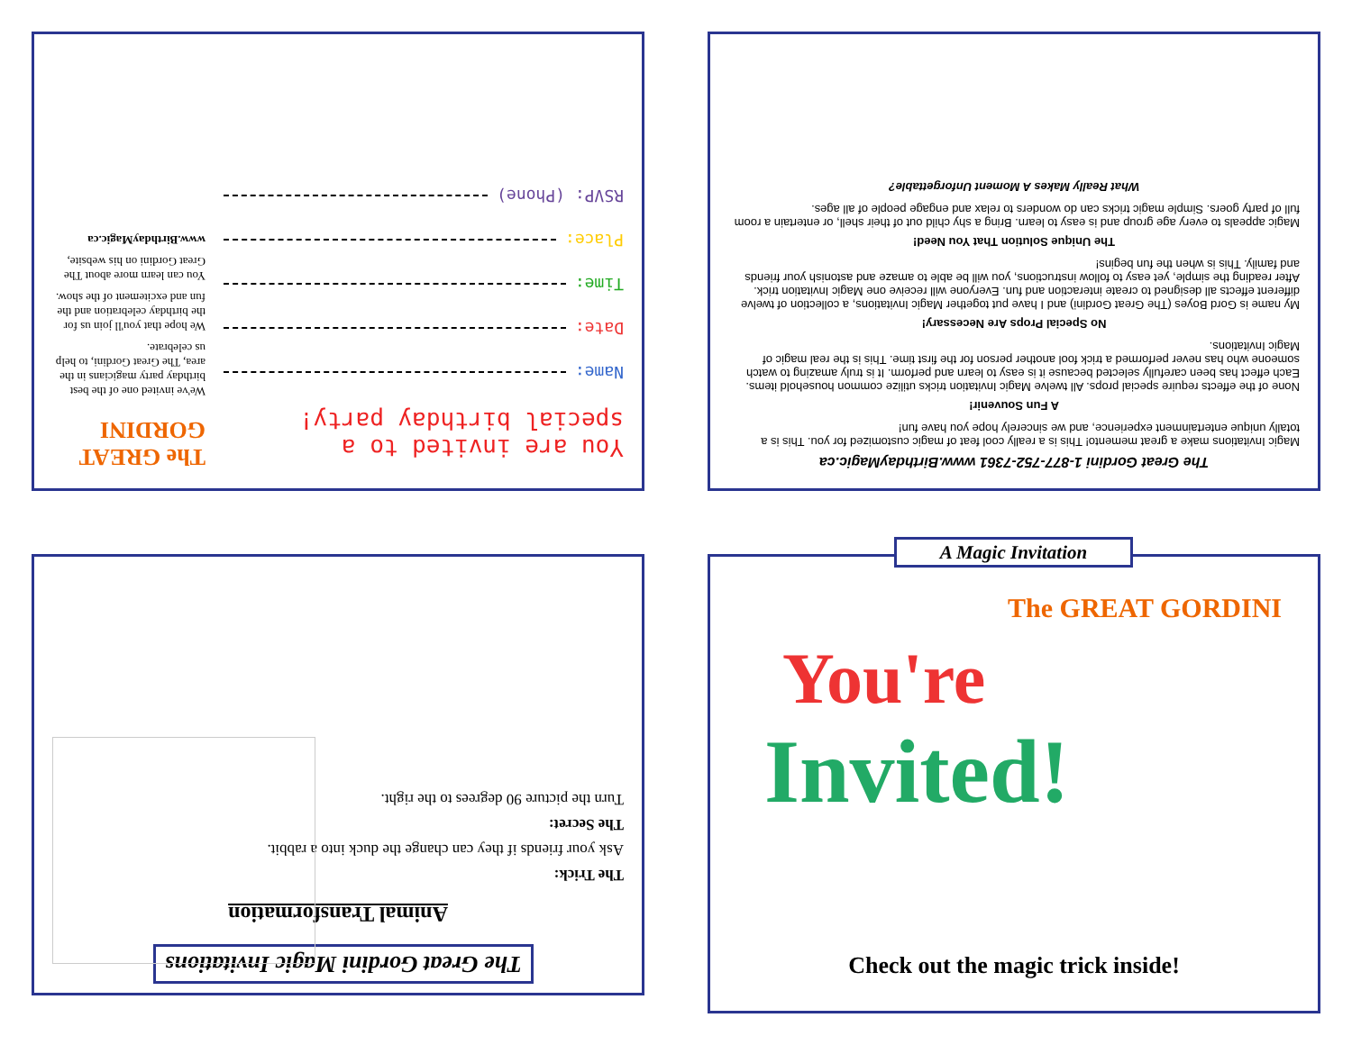You are invited to a
special birthday party!
Name:
Date:
Time:
Place:
RSVP: (Phone)
The GREAT GORDINI
We've invited one of the best birthday party magicians in the area, The Great Gordini, to help us celebrate.
We hope that you'll join us for the birthday celebration and the fun and excitement of the show.
You can learn more about The Great Gordini on his website,
www.BirthdayMagic.ca
The Great Gordini 1-877-752-7361 www.BirthdayMagic.ca
Magic Invitations make a great memento! This is a really cool feat of magic customized for you. This is a totally unique entertainment experience, and we sincerely hope you have fun!
A Fun Souvenir!
None of the effects require special props. All twelve Magic Invitation tricks utilize common household items. Each effect has been carefully selected because it is easy to learn and perform. It is truly amazing to watch someone who has never performed a trick fool another person for the first time. This is the real magic of Magic Invitations.
No Special Props Are Necessary!
My name is Gord Boyes (The Great Gordini) and I have put together Magic Invitations, a collection of twelve different effects all designed to create interaction and fun. Everyone will receive one Magic Invitation trick. After reading the simple, yet easy to follow instructions, you will be able to amaze and astonish your friends and family. This is when the fun begins!
The Unique Solution That You Need!
Magic appeals to every age group and is easy to learn. Bring a shy child out of their shell, or entertain a room full of party goers. Simple magic tricks can do wonders to relax and engage people of all ages.
What Really Makes A Moment Unforgettable?
The Great Gordini Magic Invitations
Animal Transformation
The Trick:
Ask your friends if they can change the duck into a rabbit.
The Secret:
Turn the picture 90 degrees to the right.
You're
Invited!
The GREAT GORDINI
Check out the magic trick inside!
A Magic Invitation